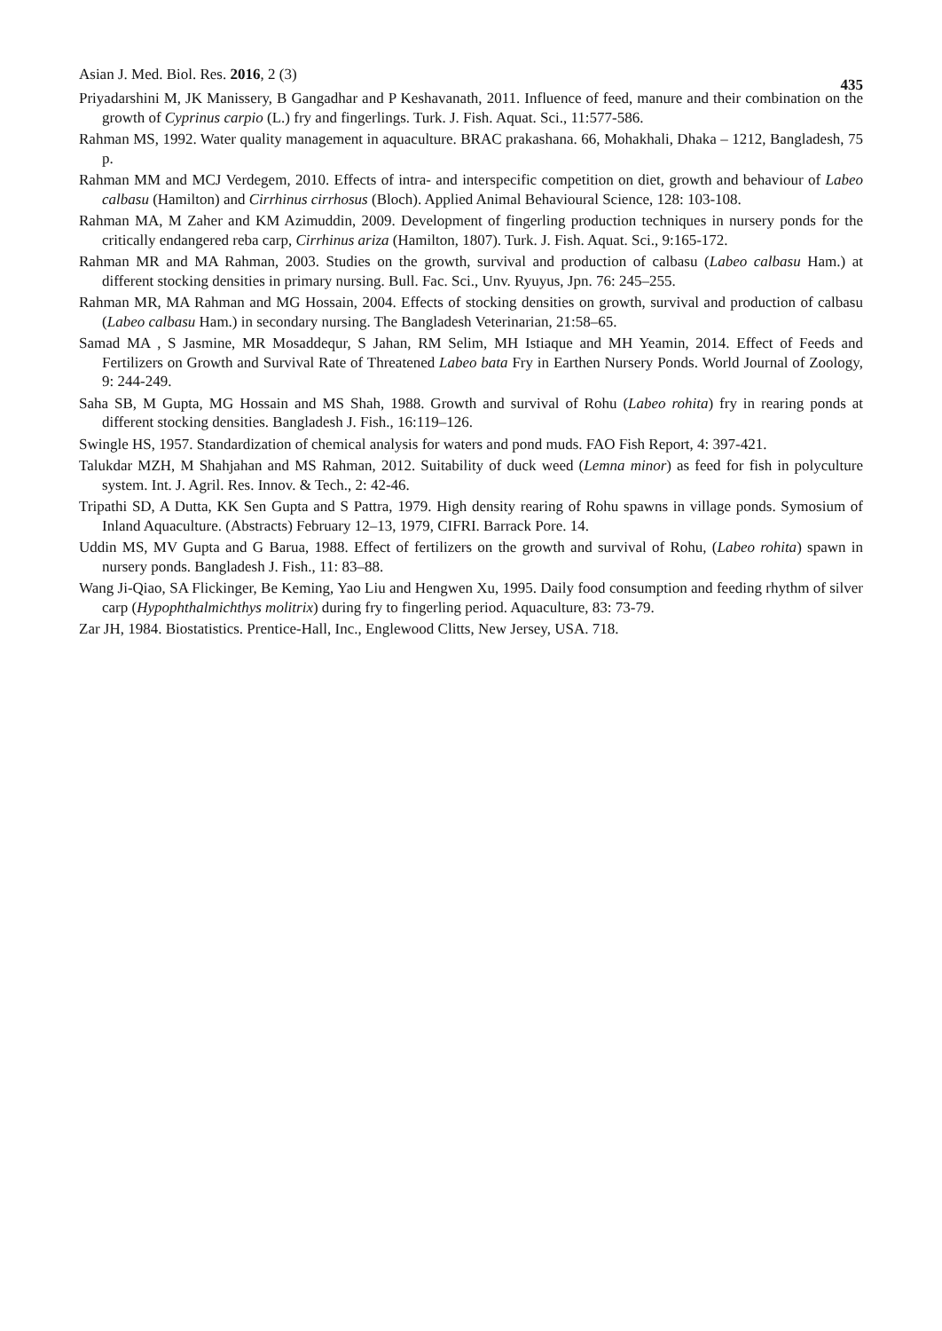Asian J. Med. Biol. Res. 2016, 2 (3) 435
Priyadarshini M, JK Manissery, B Gangadhar and P Keshavanath, 2011. Influence of feed, manure and their combination on the growth of Cyprinus carpio (L.) fry and fingerlings. Turk. J. Fish. Aquat. Sci., 11:577-586.
Rahman MS, 1992. Water quality management in aquaculture. BRAC prakashana. 66, Mohakhali, Dhaka – 1212, Bangladesh, 75 p.
Rahman MM and MCJ Verdegem, 2010. Effects of intra- and interspecific competition on diet, growth and behaviour of Labeo calbasu (Hamilton) and Cirrhinus cirrhosus (Bloch). Applied Animal Behavioural Science, 128: 103-108.
Rahman MA, M Zaher and KM Azimuddin, 2009. Development of fingerling production techniques in nursery ponds for the critically endangered reba carp, Cirrhinus ariza (Hamilton, 1807). Turk. J. Fish. Aquat. Sci., 9:165-172.
Rahman MR and MA Rahman, 2003. Studies on the growth, survival and production of calbasu (Labeo calbasu Ham.) at different stocking densities in primary nursing. Bull. Fac. Sci., Unv. Ryuyus, Jpn. 76: 245–255.
Rahman MR, MA Rahman and MG Hossain, 2004. Effects of stocking densities on growth, survival and production of calbasu (Labeo calbasu Ham.) in secondary nursing. The Bangladesh Veterinarian, 21:58–65.
Samad MA , S Jasmine, MR Mosaddequr, S Jahan, RM Selim, MH Istiaque and MH Yeamin, 2014. Effect of Feeds and Fertilizers on Growth and Survival Rate of Threatened Labeo bata Fry in Earthen Nursery Ponds. World Journal of Zoology, 9: 244-249.
Saha SB, M Gupta, MG Hossain and MS Shah, 1988. Growth and survival of Rohu (Labeo rohita) fry in rearing ponds at different stocking densities. Bangladesh J. Fish., 16:119–126.
Swingle HS, 1957. Standardization of chemical analysis for waters and pond muds. FAO Fish Report, 4: 397-421.
Talukdar MZH, M Shahjahan and MS Rahman, 2012. Suitability of duck weed (Lemna minor) as feed for fish in polyculture system. Int. J. Agril. Res. Innov. & Tech., 2: 42-46.
Tripathi SD, A Dutta, KK Sen Gupta and S Pattra, 1979. High density rearing of Rohu spawns in village ponds. Symosium of Inland Aquaculture. (Abstracts) February 12–13, 1979, CIFRI. Barrack Pore. 14.
Uddin MS, MV Gupta and G Barua, 1988. Effect of fertilizers on the growth and survival of Rohu, (Labeo rohita) spawn in nursery ponds. Bangladesh J. Fish., 11: 83–88.
Wang Ji-Qiao, SA Flickinger, Be Keming, Yao Liu and Hengwen Xu, 1995. Daily food consumption and feeding rhythm of silver carp (Hypophthalmichthys molitrix) during fry to fingerling period. Aquaculture, 83: 73-79.
Zar JH, 1984. Biostatistics. Prentice-Hall, Inc., Englewood Clitts, New Jersey, USA. 718.